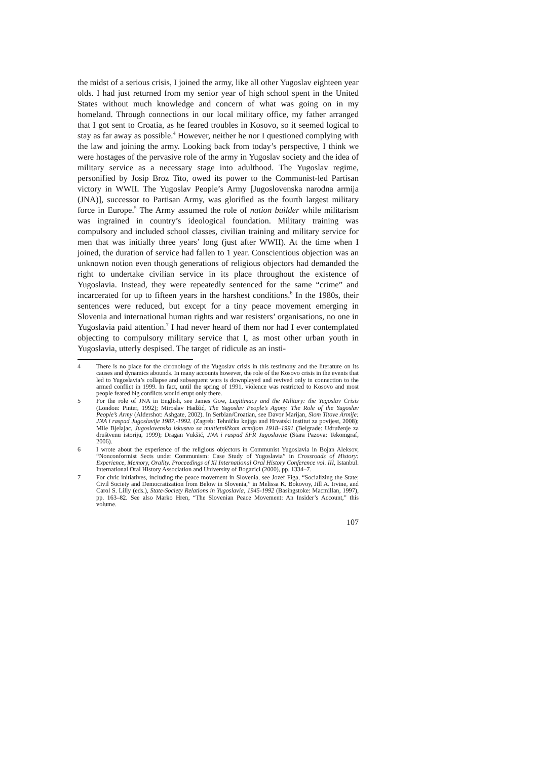the midst of a serious crisis, I joined the army, like all other Yugoslav eighteen year olds. I had just returned from my senior year of high school spent in the United States without much knowledge and concern of what was going on in my homeland. Through connections in our local military office, my father arranged that I got sent to Croatia, as he feared troubles in Kosovo, so it seemed logical to stay as far away as possible.<sup>4</sup> However, neither he nor I questioned complying with the law and joining the army. Looking back from today’s perspective, I think we were hostages of the pervasive role of the army in Yugoslav society and the idea of military service as a necessary stage into adulthood. The Yugoslav regime, personified by Josip Broz Tito, owed its power to the Communist-led Partisan victory in WWII. The Yugoslav People’s Army [Jugoslovenska narodna armija (JNA)], successor to Partisan Army, was glorified as the fourth largest military force in Europe.<sup>5</sup> The Army assumed the role of nation builder while militarism was ingrained in country’s ideological foundation. Military training was compulsory and included school classes, civilian training and military service for men that was initially three years’ long (just after WWII). At the time when I joined, the duration of service had fallen to 1 year. Conscientious objection was an unknown notion even though generations of religious objectors had demanded the right to undertake civilian service in its place throughout the existence of Yugoslavia. Instead, they were repeatedly sentenced for the same “crime” and incarcerated for up to fifteen years in the harshest conditions.<sup>6</sup> In the 1980s, their sentences were reduced, but except for a tiny peace movement emerging in Slovenia and international human rights and war resisters’ organisations, no one in Yugoslavia paid attention.<sup>7</sup> I had never heard of them nor had I ever contemplated objecting to compulsory military service that I, as most other urban youth in Yugoslavia, utterly despised. The target of ridicule as an insti-
4 There is no place for the chronology of the Yugoslav crisis in this testimony and the literature on its causes and dynamics abounds. In many accounts however, the role of the Kosovo crisis in the events that led to Yugoslavia’s collapse and subsequent wars is downplayed and revived only in connection to the armed conflict in 1999. In fact, until the spring of 1991, violence was restricted to Kosovo and most people feared big conflicts would erupt only there.
5 For the role of JNA in English, see James Gow, Legitimacy and the Military: the Yugoslav Crisis (London: Pinter, 1992); Miroslav Hadžić, The Yugoslav People’s Agony. The Role of the Yugoslav People’s Army (Aldershot: Ashgate, 2002). In Serbian/Croatian, see Davor Marijan, Slom Titove Armije: JNA i raspad Jugoslavije 1987.-1992. (Zagreb: Tehnička knjiga and Hrvatski institut za povijest, 2008); Mile Bjelajac, Jugoslovensko iskustvo sa multietničkom armijom 1918–1991 (Belgrade: Udruženje za društvenu istoriju, 1999); Dragan Vukšić, JNA i raspad SFR Jugoslavije (Stara Pazova: Tekomgraf, 2006).
6 I wrote about the experience of the religious objectors in Communist Yugoslavia in Bojan Aleksov, “Nonconformist Sects under Communism: Case Study of Yugoslavia” in Crossroads of History: Experience, Memory, Orality. Proceedings of XI International Oral History Conference vol. III, Istanbul. International Oral History Association and University of Bogazici (2000), pp. 1334–7.
7 For civic initiatives, including the peace movement in Slovenia, see Jozef Figa, “Socializing the State: Civil Society and Democratization from Below in Slovenia,” in Melissa K. Bokovoy, Jill A. Irvine, and Carol S. Lilly (eds.), State-Society Relations in Yugoslavia, 1945-1992 (Basingstoke: Macmillan, 1997), pp. 163–82. See also Marko Hren, “The Slovenian Peace Movement: An Insider’s Account,” this volume.
107